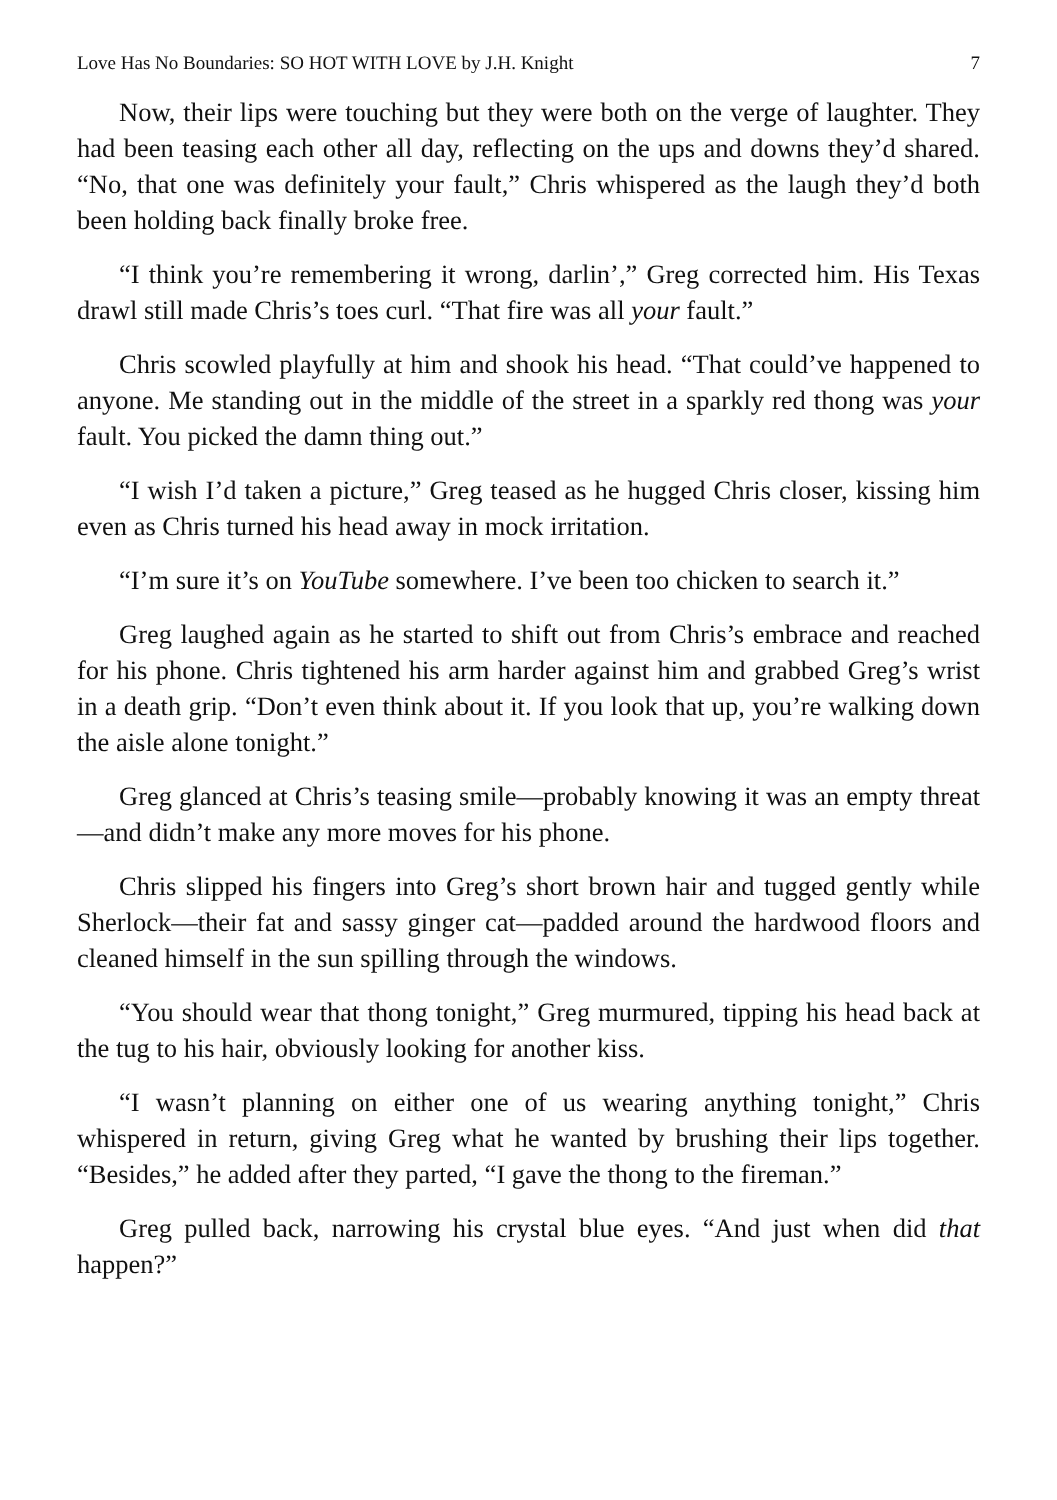Love Has No Boundaries: SO HOT WITH LOVE by J.H. Knight 7
Now, their lips were touching but they were both on the verge of laughter. They had been teasing each other all day, reflecting on the ups and downs they’d shared. “No, that one was definitely your fault,” Chris whispered as the laugh they’d both been holding back finally broke free.
“I think you’re remembering it wrong, darlin’,” Greg corrected him. His Texas drawl still made Chris’s toes curl. “That fire was all your fault.”
Chris scowled playfully at him and shook his head. “That could’ve happened to anyone. Me standing out in the middle of the street in a sparkly red thong was your fault. You picked the damn thing out.”
“I wish I’d taken a picture,” Greg teased as he hugged Chris closer, kissing him even as Chris turned his head away in mock irritation.
“I’m sure it’s on YouTube somewhere. I’ve been too chicken to search it.”
Greg laughed again as he started to shift out from Chris’s embrace and reached for his phone. Chris tightened his arm harder against him and grabbed Greg’s wrist in a death grip. “Don’t even think about it. If you look that up, you’re walking down the aisle alone tonight.”
Greg glanced at Chris’s teasing smile—probably knowing it was an empty threat—and didn’t make any more moves for his phone.
Chris slipped his fingers into Greg’s short brown hair and tugged gently while Sherlock—their fat and sassy ginger cat—padded around the hardwood floors and cleaned himself in the sun spilling through the windows.
“You should wear that thong tonight,” Greg murmured, tipping his head back at the tug to his hair, obviously looking for another kiss.
“I wasn’t planning on either one of us wearing anything tonight,” Chris whispered in return, giving Greg what he wanted by brushing their lips together. “Besides,” he added after they parted, “I gave the thong to the fireman.”
Greg pulled back, narrowing his crystal blue eyes. “And just when did that happen?”